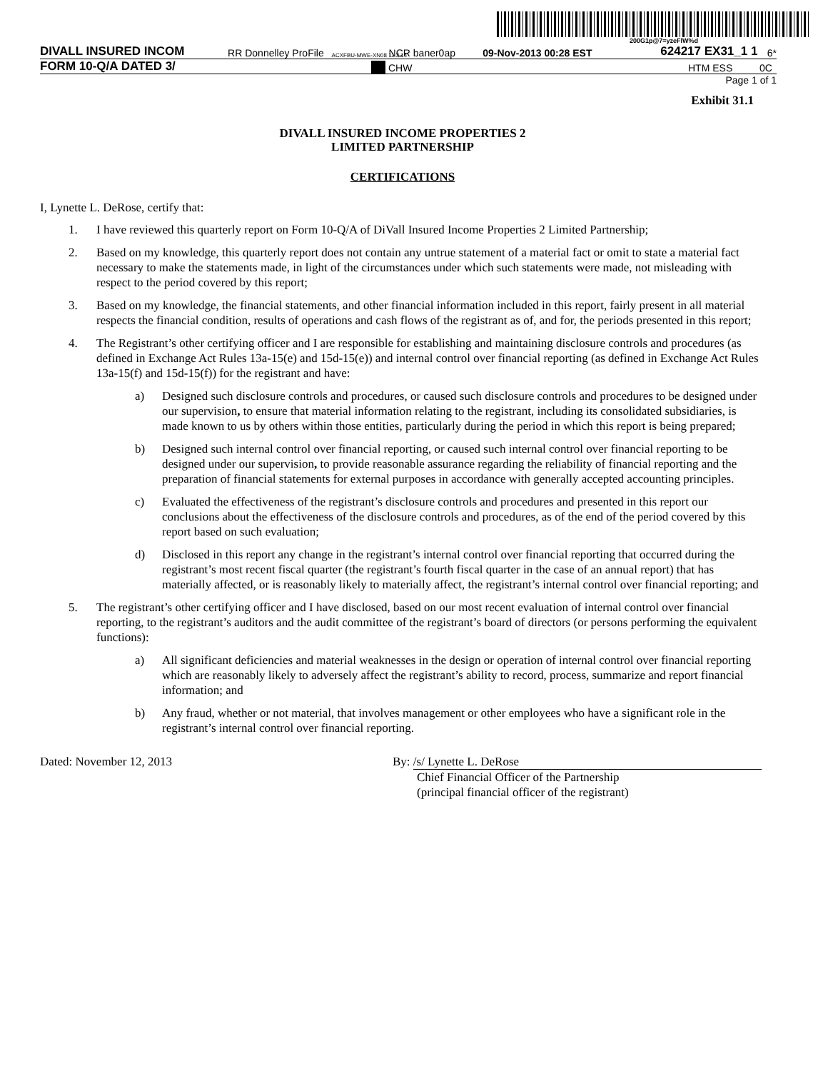200G1p@7=yzeFlW%d
DIVALL INSURED INCOM RR Donnelley ProFile ACXFBU-MWE-XN08 11.3.14 NCR baner0ap 09-Nov-2013 00:28 EST 624217 EX31_1 1 6*
FORM 10-Q/A DATED 3/ CHW HTM ESS 0C
Page 1 of 1
Exhibit 31.1
DIVALL INSURED INCOME PROPERTIES 2
LIMITED PARTNERSHIP
CERTIFICATIONS
I, Lynette L. DeRose, certify that:
1. I have reviewed this quarterly report on Form 10-Q/A of DiVall Insured Income Properties 2 Limited Partnership;
2. Based on my knowledge, this quarterly report does not contain any untrue statement of a material fact or omit to state a material fact necessary to make the statements made, in light of the circumstances under which such statements were made, not misleading with respect to the period covered by this report;
3. Based on my knowledge, the financial statements, and other financial information included in this report, fairly present in all material respects the financial condition, results of operations and cash flows of the registrant as of, and for, the periods presented in this report;
4. The Registrant’s other certifying officer and I are responsible for establishing and maintaining disclosure controls and procedures (as defined in Exchange Act Rules 13a-15(e) and 15d-15(e)) and internal control over financial reporting (as defined in Exchange Act Rules 13a-15(f) and 15d-15(f)) for the registrant and have:
a) Designed such disclosure controls and procedures, or caused such disclosure controls and procedures to be designed under our supervision, to ensure that material information relating to the registrant, including its consolidated subsidiaries, is made known to us by others within those entities, particularly during the period in which this report is being prepared;
b) Designed such internal control over financial reporting, or caused such internal control over financial reporting to be designed under our supervision, to provide reasonable assurance regarding the reliability of financial reporting and the preparation of financial statements for external purposes in accordance with generally accepted accounting principles.
c) Evaluated the effectiveness of the registrant’s disclosure controls and procedures and presented in this report our conclusions about the effectiveness of the disclosure controls and procedures, as of the end of the period covered by this report based on such evaluation;
d) Disclosed in this report any change in the registrant’s internal control over financial reporting that occurred during the registrant’s most recent fiscal quarter (the registrant’s fourth fiscal quarter in the case of an annual report) that has materially affected, or is reasonably likely to materially affect, the registrant’s internal control over financial reporting; and
5. The registrant’s other certifying officer and I have disclosed, based on our most recent evaluation of internal control over financial reporting, to the registrant’s auditors and the audit committee of the registrant’s board of directors (or persons performing the equivalent functions):
a) All significant deficiencies and material weaknesses in the design or operation of internal control over financial reporting which are reasonably likely to adversely affect the registrant’s ability to record, process, summarize and report financial information; and
b) Any fraud, whether or not material, that involves management or other employees who have a significant role in the registrant’s internal control over financial reporting.
Dated: November 12, 2013 By: /s/ Lynette L. DeRose
Chief Financial Officer of the Partnership
(principal financial officer of the registrant)